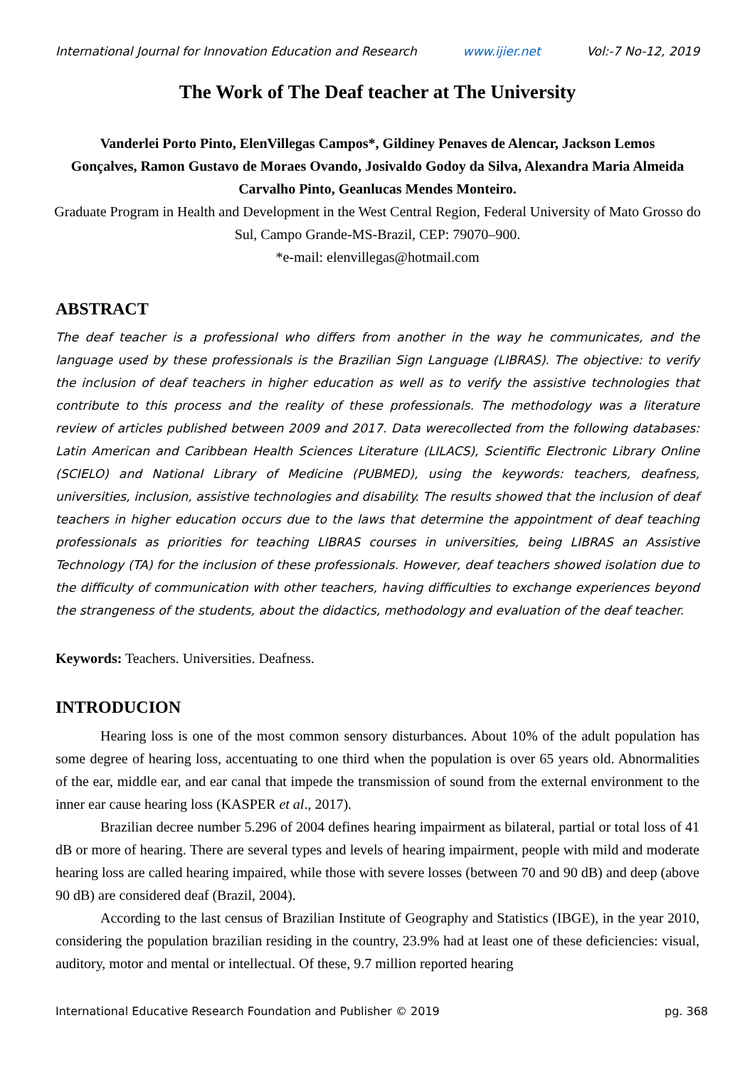International Journal for Innovation Education and Research www.ijier.net Vol:-7 No-12, 2019
The Work of The Deaf teacher at The University
Vanderlei Porto Pinto, ElenVillegas Campos*, Gildiney Penaves de Alencar, Jackson Lemos Gonçalves, Ramon Gustavo de Moraes Ovando, Josivaldo Godoy da Silva, Alexandra Maria Almeida Carvalho Pinto, Geanlucas Mendes Monteiro.
Graduate Program in Health and Development in the West Central Region, Federal University of Mato Grosso do Sul, Campo Grande-MS-Brazil, CEP: 79070–900.
*e-mail: elenvillegas@hotmail.com
ABSTRACT
The deaf teacher is a professional who differs from another in the way he communicates, and the language used by these professionals is the Brazilian Sign Language (LIBRAS). The objective: to verify the inclusion of deaf teachers in higher education as well as to verify the assistive technologies that contribute to this process and the reality of these professionals. The methodology was a literature review of articles published between 2009 and 2017. Data werecollected from the following databases: Latin American and Caribbean Health Sciences Literature (LILACS), Scientific Electronic Library Online (SCIELO) and National Library of Medicine (PUBMED), using the keywords: teachers, deafness, universities, inclusion, assistive technologies and disability. The results showed that the inclusion of deaf teachers in higher education occurs due to the laws that determine the appointment of deaf teaching professionals as priorities for teaching LIBRAS courses in universities, being LIBRAS an Assistive Technology (TA) for the inclusion of these professionals. However, deaf teachers showed isolation due to the difficulty of communication with other teachers, having difficulties to exchange experiences beyond the strangeness of the students, about the didactics, methodology and evaluation of the deaf teacher.
Keywords: Teachers. Universities. Deafness.
INTRODUCION
Hearing loss is one of the most common sensory disturbances. About 10% of the adult population has some degree of hearing loss, accentuating to one third when the population is over 65 years old. Abnormalities of the ear, middle ear, and ear canal that impede the transmission of sound from the external environment to the inner ear cause hearing loss (KASPER et al., 2017).
Brazilian decree number 5.296 of 2004 defines hearing impairment as bilateral, partial or total loss of 41 dB or more of hearing. There are several types and levels of hearing impairment, people with mild and moderate hearing loss are called hearing impaired, while those with severe losses (between 70 and 90 dB) and deep (above 90 dB) are considered deaf (Brazil, 2004).
According to the last census of Brazilian Institute of Geography and Statistics (IBGE), in the year 2010, considering the population brazilian residing in the country, 23.9% had at least one of these deficiencies: visual, auditory, motor and mental or intellectual. Of these, 9.7 million reported hearing
International Educative Research Foundation and Publisher © 2019 pg. 368